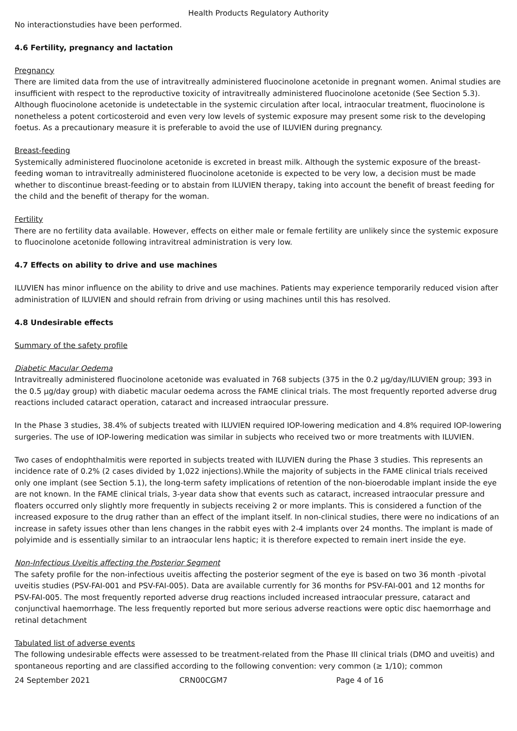Health Products Regulatory Authority
No interactionstudies have been performed.
4.6 Fertility, pregnancy and lactation
Pregnancy
There are limited data from the use of intravitreally administered fluocinolone acetonide in pregnant women. Animal studies are insufficient with respect to the reproductive toxicity of intravitreally administered fluocinolone acetonide (See Section 5.3). Although fluocinolone acetonide is undetectable in the systemic circulation after local, intraocular treatment, fluocinolone is nonetheless a potent corticosteroid and even very low levels of systemic exposure may present some risk to the developing foetus. As a precautionary measure it is preferable to avoid the use of ILUVIEN during pregnancy.
Breast-feeding
Systemically administered fluocinolone acetonide is excreted in breast milk. Although the systemic exposure of the breast-feeding woman to intravitreally administered fluocinolone acetonide is expected to be very low, a decision must be made whether to discontinue breast-feeding or to abstain from ILUVIEN therapy, taking into account the benefit of breast feeding for the child and the benefit of therapy for the woman.
Fertility
There are no fertility data available. However, effects on either male or female fertility are unlikely since the systemic exposure to fluocinolone acetonide following intravitreal administration is very low.
4.7 Effects on ability to drive and use machines
ILUVIEN has minor influence on the ability to drive and use machines. Patients may experience temporarily reduced vision after administration of ILUVIEN and should refrain from driving or using machines until this has resolved.
4.8 Undesirable effects
Summary of the safety profile
Diabetic Macular Oedema
Intravitreally administered fluocinolone acetonide was evaluated in 768 subjects (375 in the 0.2 µg/day/ILUVIEN group; 393 in the 0.5 µg/day group) with diabetic macular oedema across the FAME clinical trials. The most frequently reported adverse drug reactions included cataract operation, cataract and increased intraocular pressure.
In the Phase 3 studies, 38.4% of subjects treated with ILUVIEN required IOP-lowering medication and 4.8% required IOP-lowering surgeries. The use of IOP-lowering medication was similar in subjects who received two or more treatments with ILUVIEN.
Two cases of endophthalmitis were reported in subjects treated with ILUVIEN during the Phase 3 studies. This represents an incidence rate of 0.2% (2 cases divided by 1,022 injections).While the majority of subjects in the FAME clinical trials received only one implant (see Section 5.1), the long-term safety implications of retention of the non-bioerodable implant inside the eye are not known. In the FAME clinical trials, 3-year data show that events such as cataract, increased intraocular pressure and floaters occurred only slightly more frequently in subjects receiving 2 or more implants. This is considered a function of the increased exposure to the drug rather than an effect of the implant itself. In non-clinical studies, there were no indications of an increase in safety issues other than lens changes in the rabbit eyes with 2-4 implants over 24 months. The implant is made of polyimide and is essentially similar to an intraocular lens haptic; it is therefore expected to remain inert inside the eye.
Non-Infectious Uveitis affecting the Posterior Segment
The safety profile for the non-infectious uveitis affecting the posterior segment of the eye is based on two 36 month -pivotal uveitis studies (PSV-FAI-001 and PSV-FAI-005). Data are available currently for 36 months for PSV-FAI-001 and 12 months for PSV-FAI-005. The most frequently reported adverse drug reactions included increased intraocular pressure, cataract and conjunctival haemorrhage. The less frequently reported but more serious adverse reactions were optic disc haemorrhage and retinal detachment
Tabulated list of adverse events
The following undesirable effects were assessed to be treatment-related from the Phase III clinical trials (DMO and uveitis) and spontaneous reporting and are classified according to the following convention: very common (≥ 1/10); common
24 September 2021 CRN00CGM7 Page 4 of 16